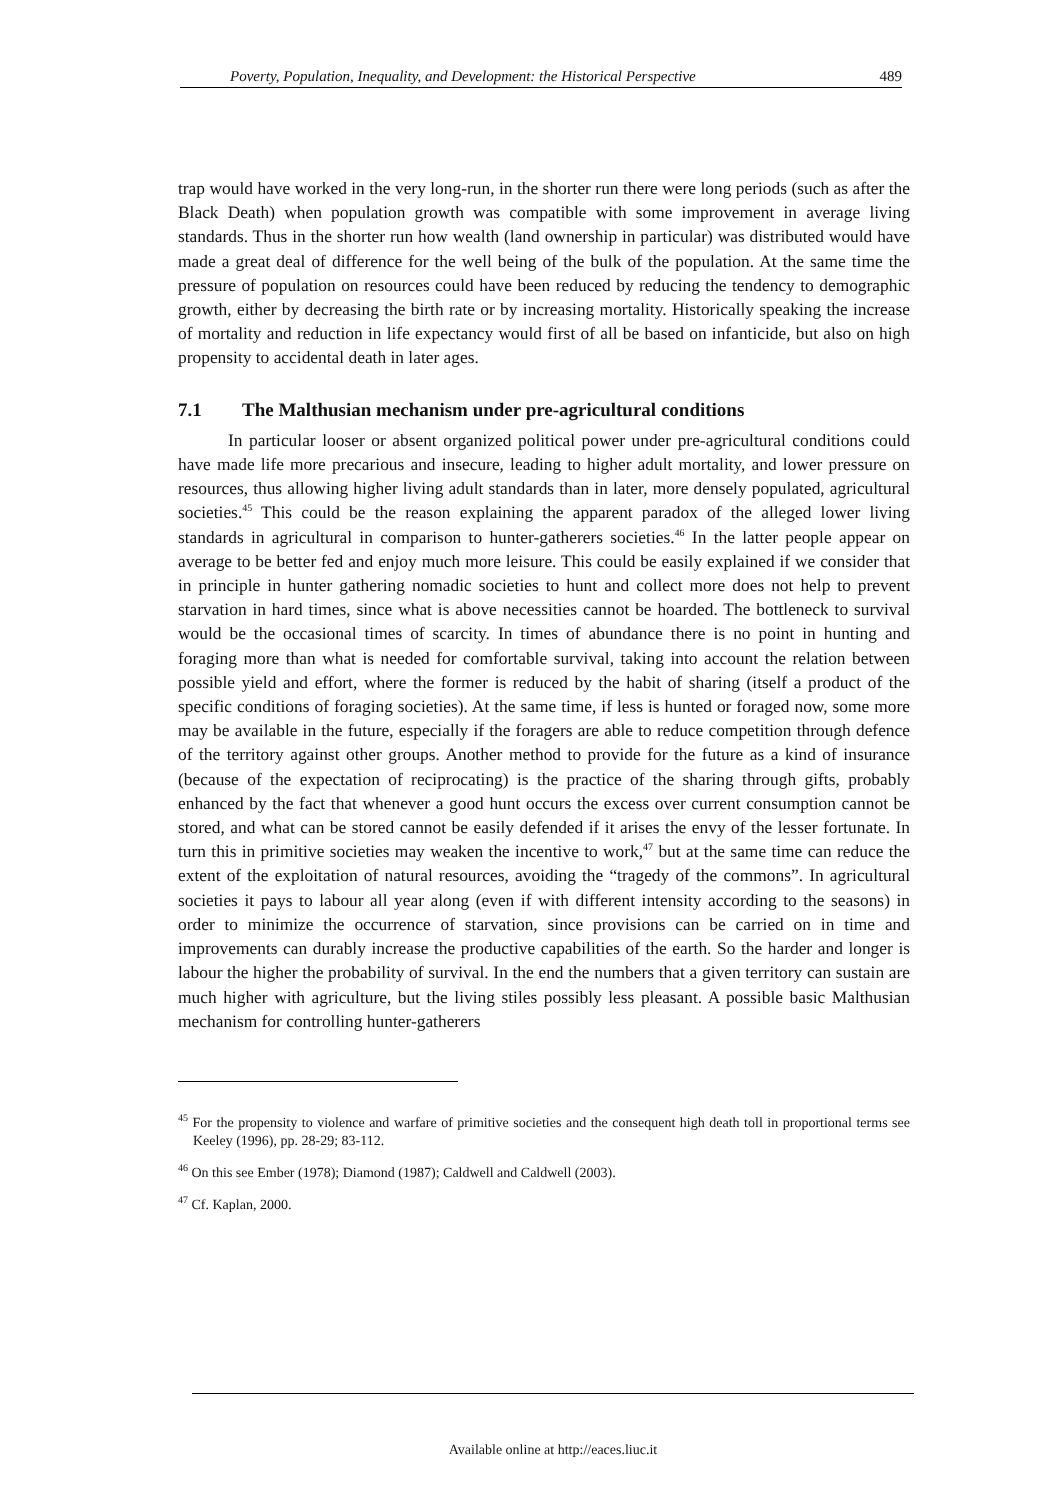Poverty, Population, Inequality, and Development: the Historical Perspective 489
trap would have worked in the very long-run, in the shorter run there were long periods (such as after the Black Death) when population growth was compatible with some improvement in average living standards. Thus in the shorter run how wealth (land ownership in particular) was distributed would have made a great deal of difference for the well being of the bulk of the population. At the same time the pressure of population on resources could have been reduced by reducing the tendency to demographic growth, either by decreasing the birth rate or by increasing mortality. Historically speaking the increase of mortality and reduction in life expectancy would first of all be based on infanticide, but also on high propensity to accidental death in later ages.
7.1 The Malthusian mechanism under pre-agricultural conditions
In particular looser or absent organized political power under pre-agricultural conditions could have made life more precarious and insecure, leading to higher adult mortality, and lower pressure on resources, thus allowing higher living adult standards than in later, more densely populated, agricultural societies.<sup>45</sup> This could be the reason explaining the apparent paradox of the alleged lower living standards in agricultural in comparison to hunter-gatherers societies.<sup>46</sup> In the latter people appear on average to be better fed and enjoy much more leisure. This could be easily explained if we consider that in principle in hunter gathering nomadic societies to hunt and collect more does not help to prevent starvation in hard times, since what is above necessities cannot be hoarded. The bottleneck to survival would be the occasional times of scarcity. In times of abundance there is no point in hunting and foraging more than what is needed for comfortable survival, taking into account the relation between possible yield and effort, where the former is reduced by the habit of sharing (itself a product of the specific conditions of foraging societies). At the same time, if less is hunted or foraged now, some more may be available in the future, especially if the foragers are able to reduce competition through defence of the territory against other groups. Another method to provide for the future as a kind of insurance (because of the expectation of reciprocating) is the practice of the sharing through gifts, probably enhanced by the fact that whenever a good hunt occurs the excess over current consumption cannot be stored, and what can be stored cannot be easily defended if it arises the envy of the lesser fortunate. In turn this in primitive societies may weaken the incentive to work,<sup>47</sup> but at the same time can reduce the extent of the exploitation of natural resources, avoiding the “tragedy of the commons”. In agricultural societies it pays to labour all year along (even if with different intensity according to the seasons) in order to minimize the occurrence of starvation, since provisions can be carried on in time and improvements can durably increase the productive capabilities of the earth. So the harder and longer is labour the higher the probability of survival. In the end the numbers that a given territory can sustain are much higher with agriculture, but the living stiles possibly less pleasant. A possible basic Malthusian mechanism for controlling hunter-gatherers
<sup>45</sup> For the propensity to violence and warfare of primitive societies and the consequent high death toll in proportional terms see Keeley (1996), pp. 28-29; 83-112.
<sup>46</sup> On this see Ember (1978); Diamond (1987); Caldwell and Caldwell (2003).
<sup>47</sup> Cf. Kaplan, 2000.
Available online at http://eaces.liuc.it